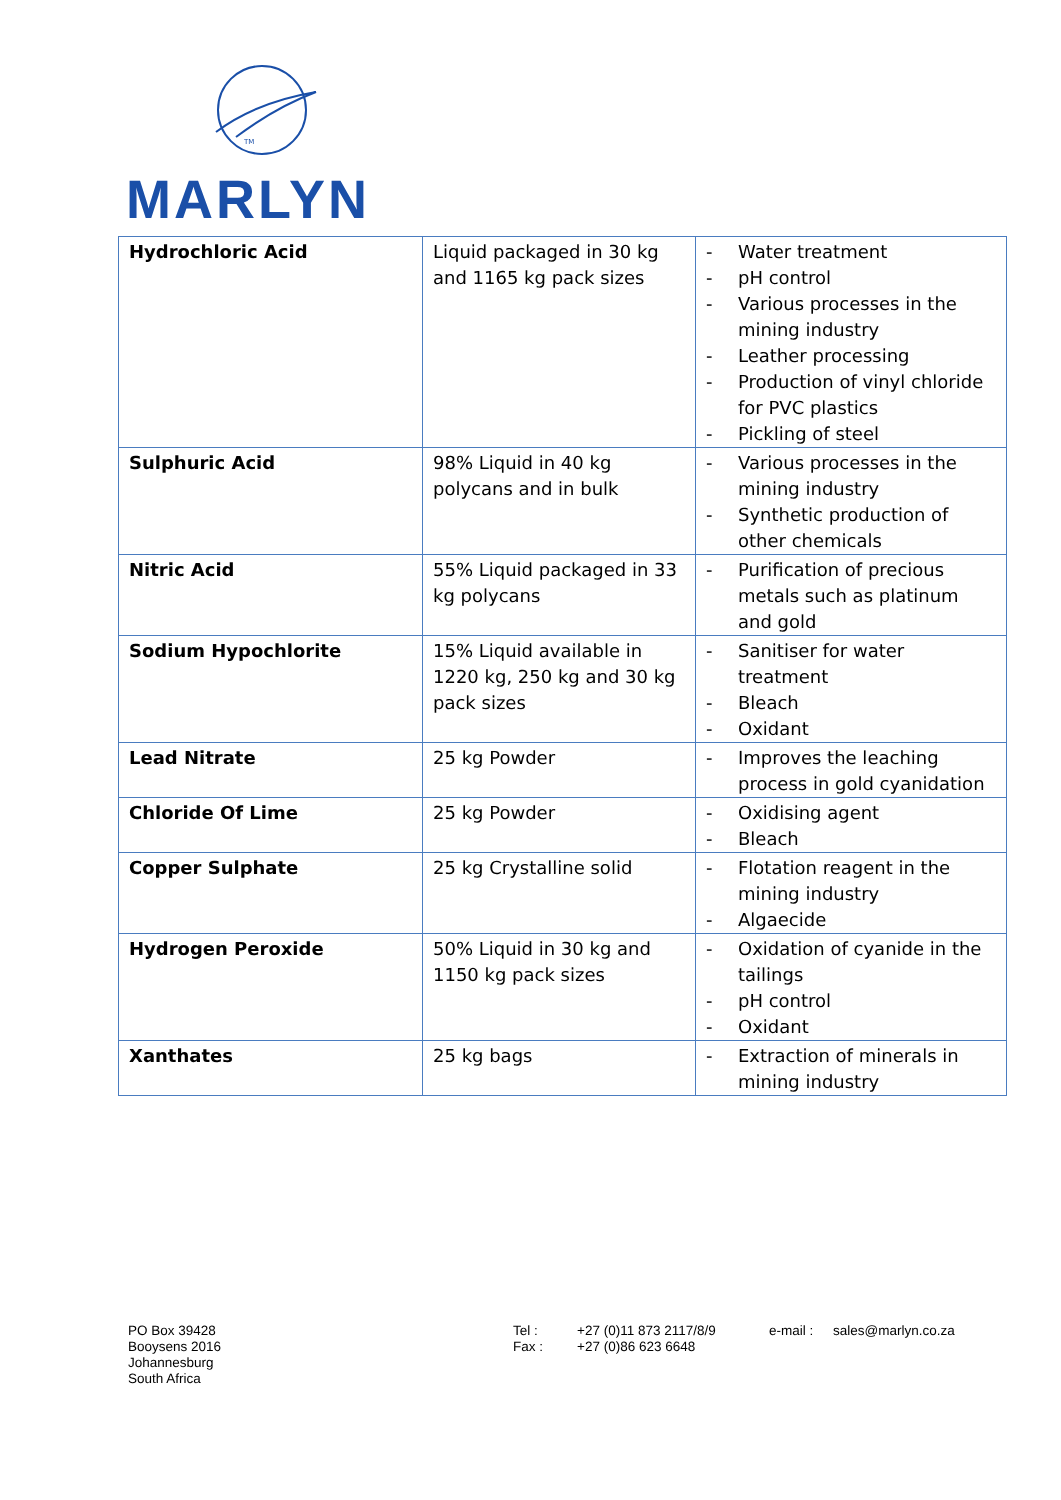TM
MARLYN
| Hydrochloric Acid | Liquid packaged in 30 kg and 1165 kg pack sizes | - Water treatment - pH control - Various processes in the mining industry - Leather processing - Production of vinyl chloride for PVC plastics - Pickling of steel |
| Sulphuric Acid | 98% Liquid in 40 kg polycans and in bulk | - Various processes in the mining industry - Synthetic production of other chemicals |
| Nitric Acid | 55% Liquid packaged in 33 kg polycans | - Purification of precious metals such as platinum and gold |
| Sodium Hypochlorite | 15% Liquid available in 1220 kg, 250 kg and 30 kg pack sizes | - Sanitiser for water treatment - Bleach - Oxidant |
| Lead Nitrate | 25 kg Powder | - Improves the leaching process in gold cyanidation |
| Chloride Of Lime | 25 kg Powder | - Oxidising agent - Bleach |
| Copper Sulphate | 25 kg Crystalline solid | - Flotation reagent in the mining industry - Algaecide |
| Hydrogen Peroxide | 50% Liquid in 30 kg and 1150 kg pack sizes | - Oxidation of cyanide in the tailings - pH control - Oxidant |
| Xanthates | 25 kg bags | - Extraction of minerals in mining industry |
PO Box 39428
Booysens 2016
Johannesburg
South Africa
Tel :
Fax :
+27 (0)11 873 2117/8/9
+27 (0)86 623 6648
e-mail :
sales@marlyn.co.za